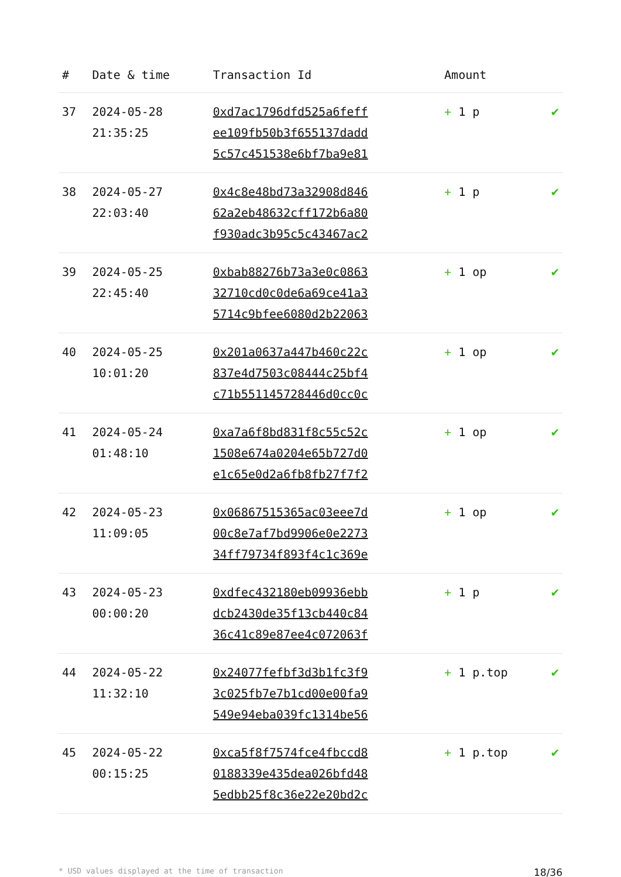| # | Date & time | Transaction Id | Amount | |
| --- | --- | --- | --- | --- |
| 37 | 2024-05-28 21:35:25 | 0xd7ac1796dfd525a6feff ee109fb50b3f655137dadd 5c57c451538e6bf7ba9e81 | + 1 p | ✔ |
| 38 | 2024-05-27 22:03:40 | 0x4c8e48bd73a32908d846 62a2eb48632cff172b6a80 f930adc3b95c5c43467ac2 | + 1 p | ✔ |
| 39 | 2024-05-25 22:45:40 | 0xbab88276b73a3e0c0863 32710cd0c0de6a69ce41a3 5714c9bfee6080d2b22063 | + 1 op | ✔ |
| 40 | 2024-05-25 10:01:20 | 0x201a0637a447b460c22c 837e4d7503c08444c25bf4 c71b551145728446d0cc0c | + 1 op | ✔ |
| 41 | 2024-05-24 01:48:10 | 0xa7a6f8bd831f8c55c52c 1508e674a0204e65b727d0 e1c65e0d2a6fb8fb27f7f2 | + 1 op | ✔ |
| 42 | 2024-05-23 11:09:05 | 0x06867515365ac03eee7d 00c8e7af7bd9906e0e2273 34ff79734f893f4c1c369e | + 1 op | ✔ |
| 43 | 2024-05-23 00:00:20 | 0xdfec432180eb09936ebb dcb2430de35f13cb440c84 36c41c89e87ee4c072063f | + 1 p | ✔ |
| 44 | 2024-05-22 11:32:10 | 0x24077fefbf3d3b1fc3f9 3c025fb7e7b1cd00e00fa9 549e94eba039fc1314be56 | + 1 p.top | ✔ |
| 45 | 2024-05-22 00:15:25 | 0xca5f8f7574fce4fbccd8 0188339e435dea026bfd48 5edbb25f8c36e22e20bd2c | + 1 p.top | ✔ |
* USD values displayed at the time of transaction 18/36